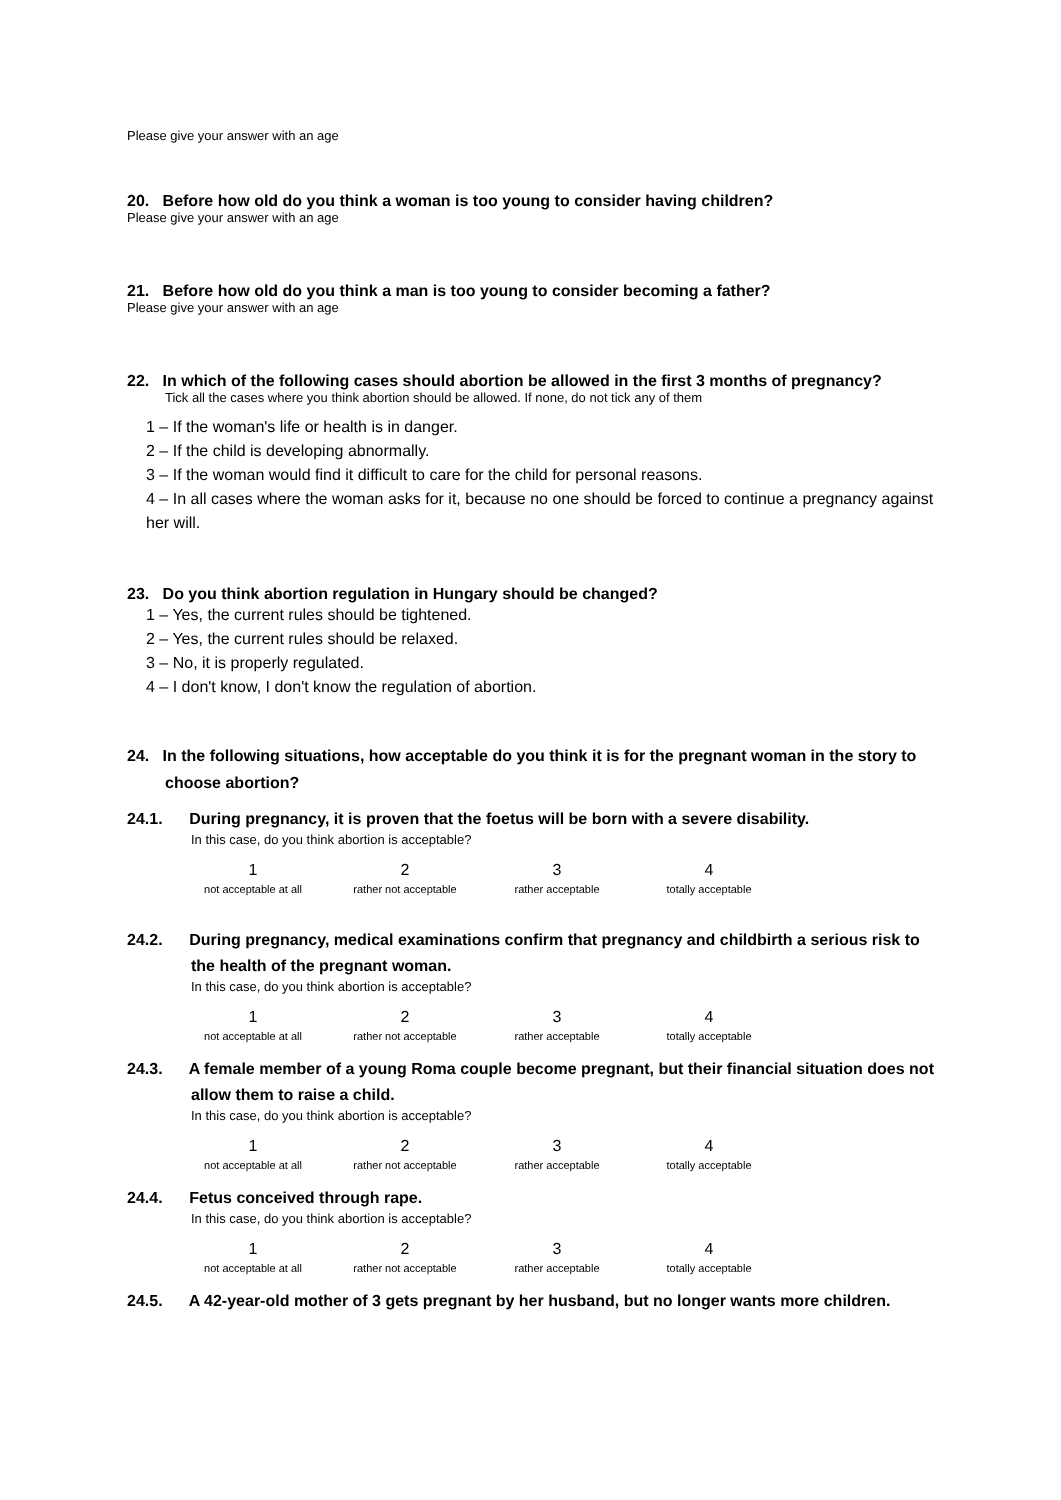Please give your answer with an age
20. Before how old do you think a woman is too young to consider having children?
Please give your answer with an age
21. Before how old do you think a man is too young to consider becoming a father?
Please give your answer with an age
22. In which of the following cases should abortion be allowed in the first 3 months of pregnancy?
Tick all the cases where you think abortion should be allowed. If none, do not tick any of them
1 – If the woman's life or health is in danger.
2 – If the child is developing abnormally.
3 – If the woman would find it difficult to care for the child for personal reasons.
4 – In all cases where the woman asks for it, because no one should be forced to continue a pregnancy against her will.
23. Do you think abortion regulation in Hungary should be changed?
1 – Yes, the current rules should be tightened.
2 – Yes, the current rules should be relaxed.
3 – No, it is properly regulated.
4 – I don't know, I don't know the regulation of abortion.
24. In the following situations, how acceptable do you think it is for the pregnant woman in the story to choose abortion?
24.1. During pregnancy, it is proven that the foetus will be born with a severe disability.
In this case, do you think abortion is acceptable?
1
not acceptable at all
2
rather not acceptable
3
rather acceptable
4
totally acceptable
24.2. During pregnancy, medical examinations confirm that pregnancy and childbirth a serious risk to the health of the pregnant woman.
In this case, do you think abortion is acceptable?
1
not acceptable at all
2
rather not acceptable
3
rather acceptable
4
totally acceptable
24.3. A female member of a young Roma couple become pregnant, but their financial situation does not allow them to raise a child.
In this case, do you think abortion is acceptable?
1
not acceptable at all
2
rather not acceptable
3
rather acceptable
4
totally acceptable
24.4. Fetus conceived through rape.
In this case, do you think abortion is acceptable?
1
not acceptable at all
2
rather not acceptable
3
rather acceptable
4
totally acceptable
24.5. A 42-year-old mother of 3 gets pregnant by her husband, but no longer wants more children.